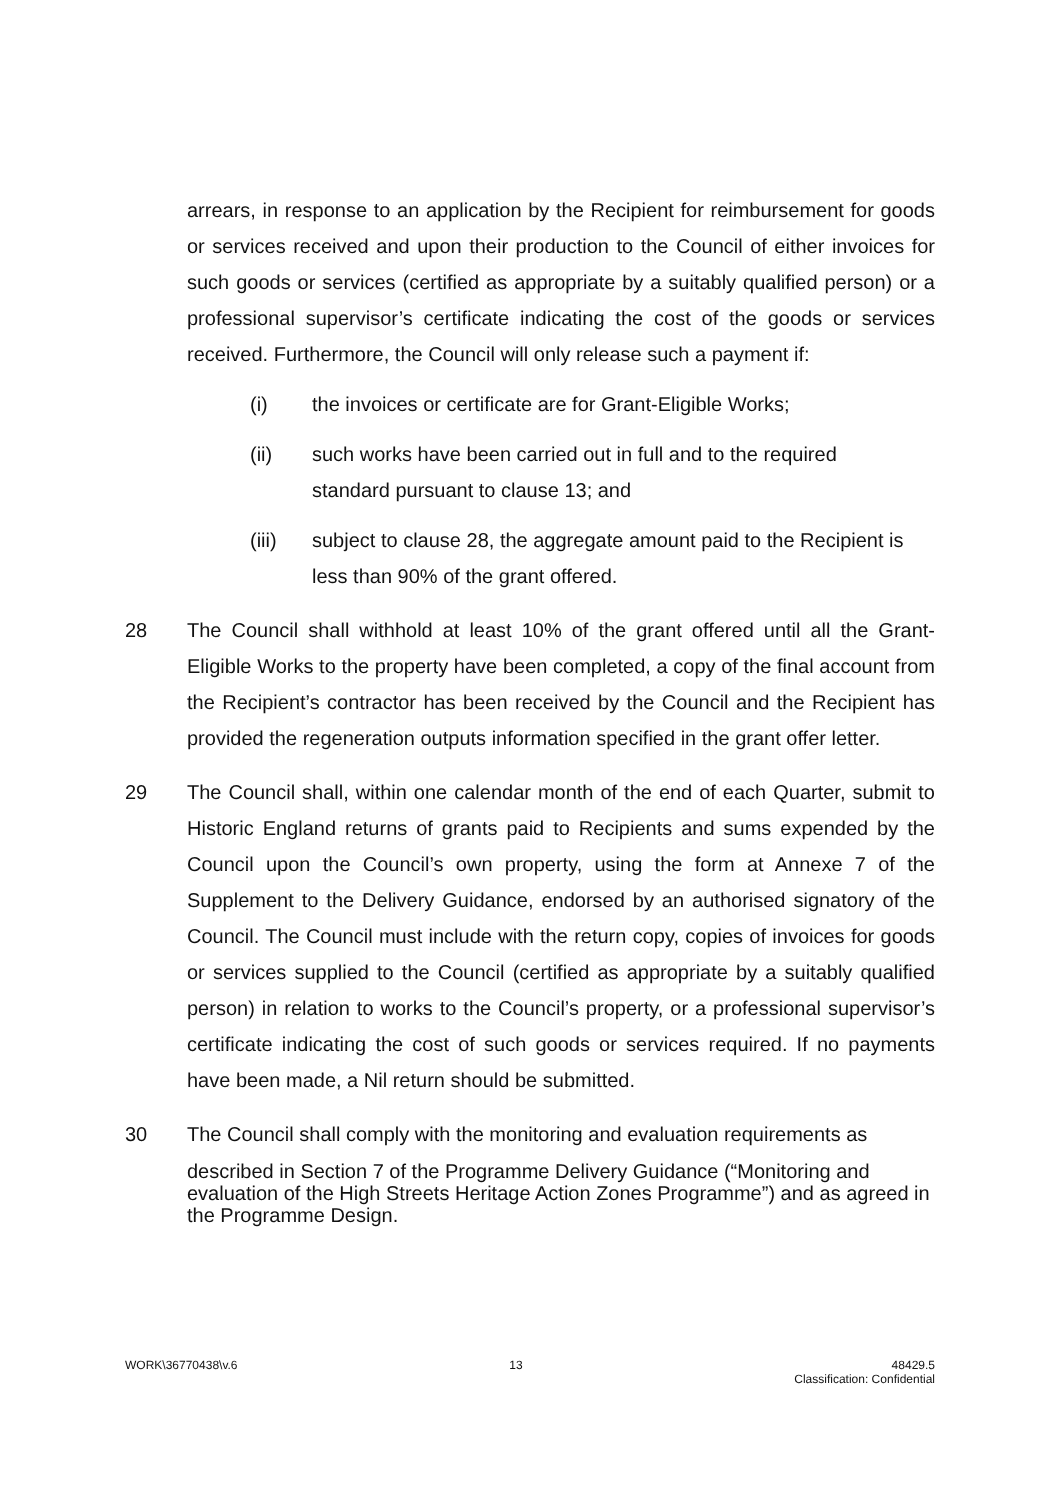arrears, in response to an application by the Recipient for reimbursement for goods or services received and upon their production to the Council of either invoices for such goods or services (certified as appropriate by a suitably qualified person) or a professional supervisor’s certificate indicating the cost of the goods or services received. Furthermore, the Council will only release such a payment if:
(i) the invoices or certificate are for Grant-Eligible Works;
(ii) such works have been carried out in full and to the required
standard pursuant to clause 13; and
(iii) subject to clause 28, the aggregate amount paid to the Recipient is less than 90% of the grant offered.
28 The Council shall withhold at least 10% of the grant offered until all the Grant-Eligible Works to the property have been completed, a copy of the final account from the Recipient’s contractor has been received by the Council and the Recipient has provided the regeneration outputs information specified in the grant offer letter.
29 The Council shall, within one calendar month of the end of each Quarter, submit to Historic England returns of grants paid to Recipients and sums expended by the Council upon the Council’s own property, using the form at Annexe 7 of the Supplement to the Delivery Guidance, endorsed by an authorised signatory of the Council. The Council must include with the return copy, copies of invoices for goods or services supplied to the Council (certified as appropriate by a suitably qualified person) in relation to works to the Council’s property, or a professional supervisor’s certificate indicating the cost of such goods or services required. If no payments have been made, a Nil return should be submitted.
30 The Council shall comply with the monitoring and evaluation requirements as
described in Section 7 of the Programme Delivery Guidance (“Monitoring and evaluation of the High Streets Heritage Action Zones Programme”) and as agreed in the Programme Design.
WORK\36770438\v.6 13 48429.5
Classification: Confidential